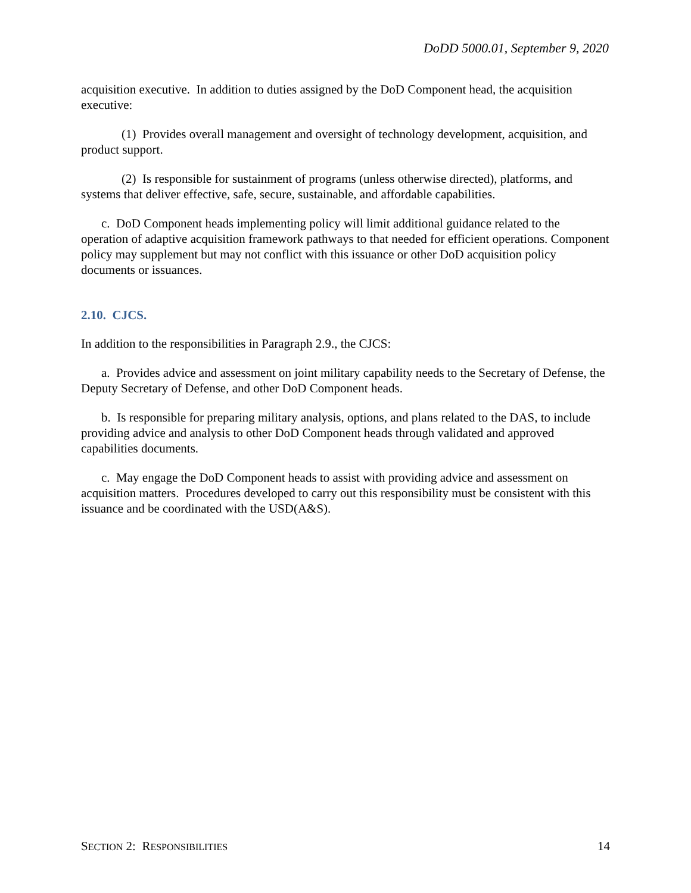DoDD 5000.01, September 9, 2020
acquisition executive. In addition to duties assigned by the DoD Component head, the acquisition executive:
(1) Provides overall management and oversight of technology development, acquisition, and product support.
(2) Is responsible for sustainment of programs (unless otherwise directed), platforms, and systems that deliver effective, safe, secure, sustainable, and affordable capabilities.
c. DoD Component heads implementing policy will limit additional guidance related to the operation of adaptive acquisition framework pathways to that needed for efficient operations. Component policy may supplement but may not conflict with this issuance or other DoD acquisition policy documents or issuances.
2.10. CJCS.
In addition to the responsibilities in Paragraph 2.9., the CJCS:
a. Provides advice and assessment on joint military capability needs to the Secretary of Defense, the Deputy Secretary of Defense, and other DoD Component heads.
b. Is responsible for preparing military analysis, options, and plans related to the DAS, to include providing advice and analysis to other DoD Component heads through validated and approved capabilities documents.
c. May engage the DoD Component heads to assist with providing advice and assessment on acquisition matters. Procedures developed to carry out this responsibility must be consistent with this issuance and be coordinated with the USD(A&S).
SECTION 2: RESPONSIBILITIES 14